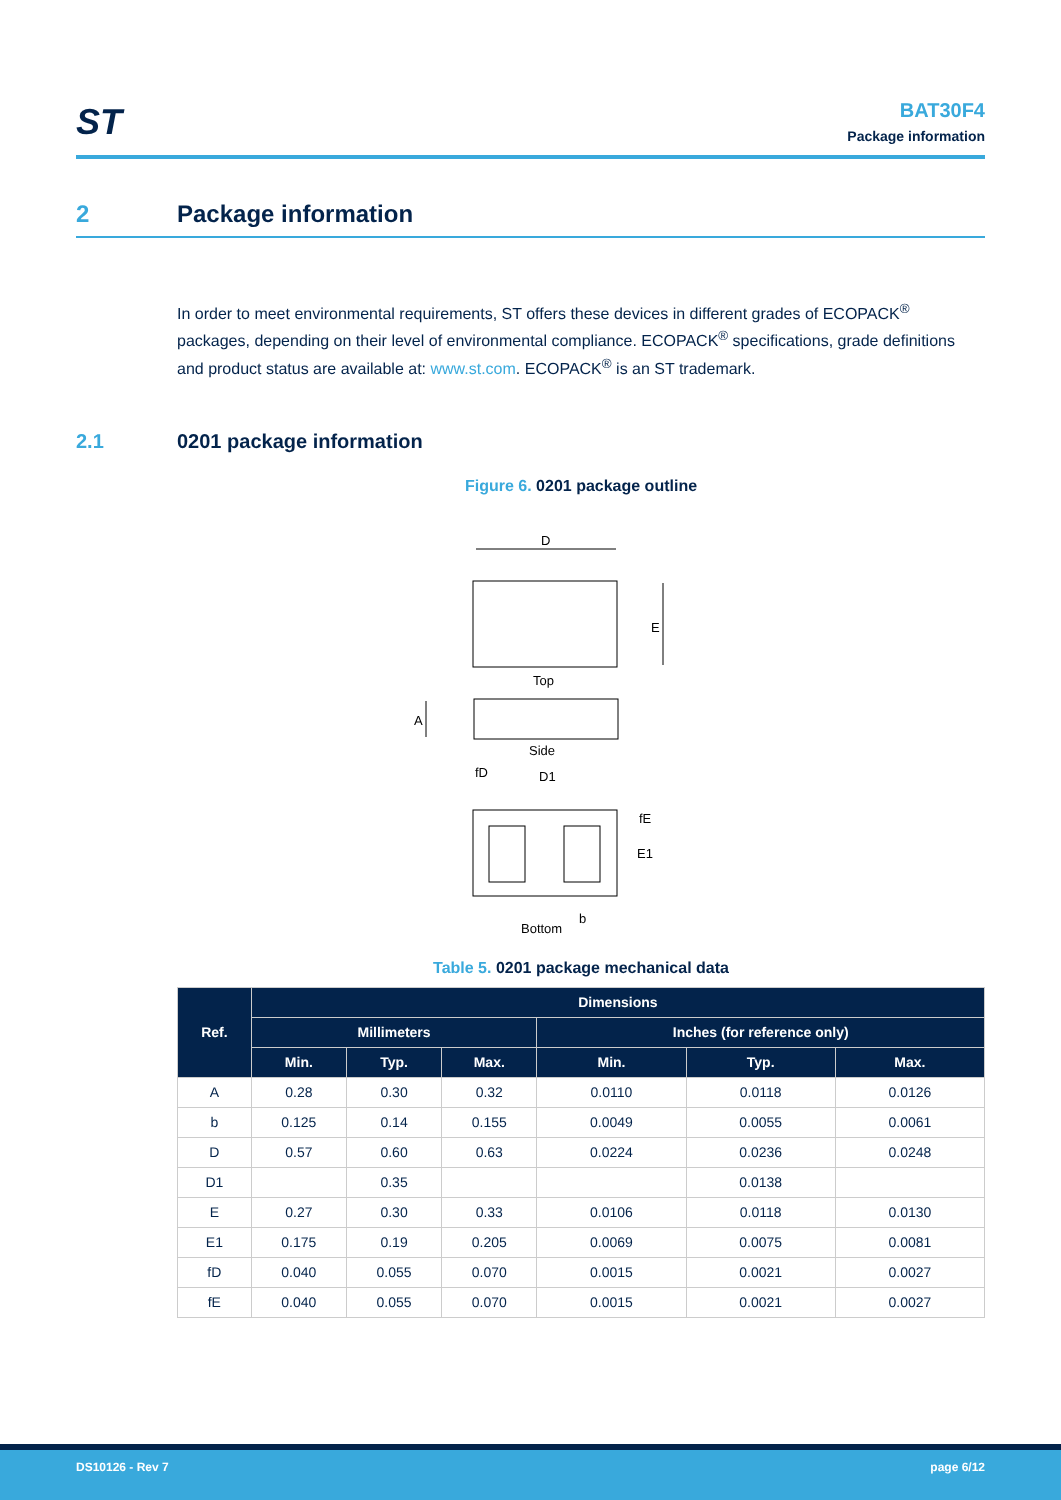ST
BAT30F4
Package information
2 Package information
In order to meet environmental requirements, ST offers these devices in different grades of ECOPACK<sup>®</sup> packages, depending on their level of environmental compliance. ECOPACK<sup>®</sup> specifications, grade definitions and product status are available at: www.st.com. ECOPACK<sup>®</sup> is an ST trademark.
2.1 0201 package information
Figure 6. 0201 package outline
D
E
Top
A
Side
fD
D1
fE
E1
b
Bottom
Table 5. 0201 package mechanical data
| Ref. | Dimensions | | | | | |
| --- | --- | --- | --- | --- | --- | --- |
| | Millimeters | | | Inches (for reference only) | | |
| | Min. | Typ. | Max. | Min. | Typ. | Max. |
| A | 0.28 | 0.30 | 0.32 | 0.0110 | 0.0118 | 0.0126 |
| b | 0.125 | 0.14 | 0.155 | 0.0049 | 0.0055 | 0.0061 |
| D | 0.57 | 0.60 | 0.63 | 0.0224 | 0.0236 | 0.0248 |
| D1 | | 0.35 | | | 0.0138 | |
| E | 0.27 | 0.30 | 0.33 | 0.0106 | 0.0118 | 0.0130 |
| E1 | 0.175 | 0.19 | 0.205 | 0.0069 | 0.0075 | 0.0081 |
| fD | 0.040 | 0.055 | 0.070 | 0.0015 | 0.0021 | 0.0027 |
| fE | 0.040 | 0.055 | 0.070 | 0.0015 | 0.0021 | 0.0027 |
DS10126 - Rev 7 page 6/12